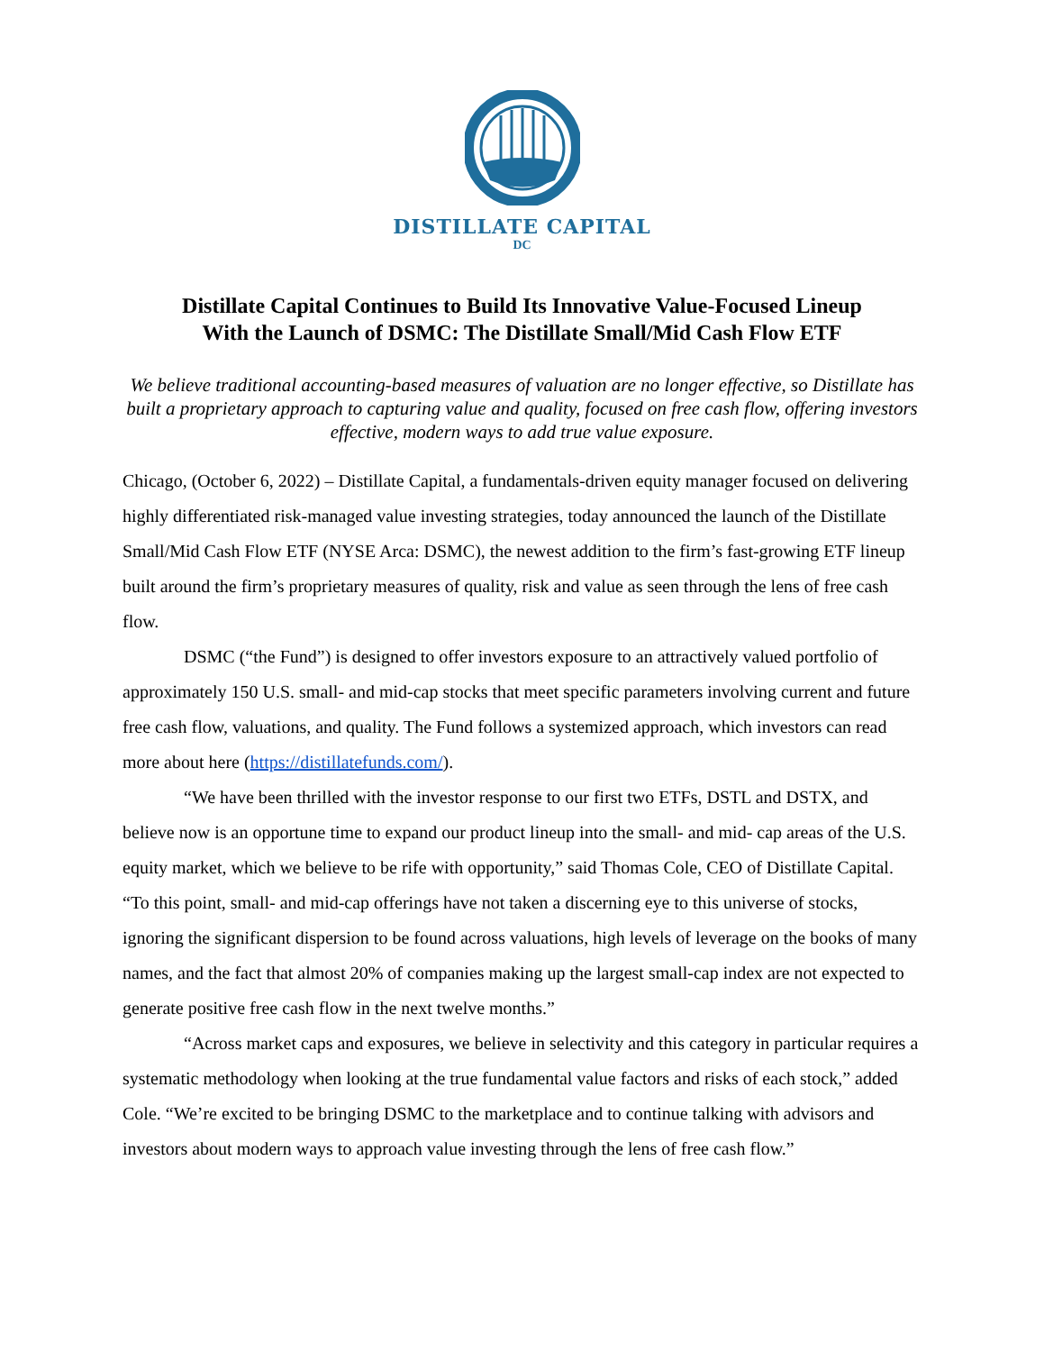DISTILLATE CAPITAL
DC
Distillate Capital Continues to Build Its Innovative Value-Focused Lineup
With the Launch of DSMC: The Distillate Small/Mid Cash Flow ETF
We believe traditional accounting-based measures of valuation are no longer effective, so Distillate has built a proprietary approach to capturing value and quality, focused on free cash flow, offering investors effective, modern ways to add true value exposure.
Chicago, (October 6, 2022) – Distillate Capital, a fundamentals-driven equity manager focused on delivering highly differentiated risk-managed value investing strategies, today announced the launch of the Distillate Small/Mid Cash Flow ETF (NYSE Arca: DSMC), the newest addition to the firm’s fast-growing ETF lineup built around the firm’s proprietary measures of quality, risk and value as seen through the lens of free cash flow.
DSMC (“the Fund”) is designed to offer investors exposure to an attractively valued portfolio of approximately 150 U.S. small- and mid-cap stocks that meet specific parameters involving current and future free cash flow, valuations, and quality. The Fund follows a systemized approach, which investors can read more about here (https://distillatefunds.com/).
“We have been thrilled with the investor response to our first two ETFs, DSTL and DSTX, and believe now is an opportune time to expand our product lineup into the small- and mid- cap areas of the U.S. equity market, which we believe to be rife with opportunity,” said Thomas Cole, CEO of Distillate Capital. “To this point, small- and mid-cap offerings have not taken a discerning eye to this universe of stocks, ignoring the significant dispersion to be found across valuations, high levels of leverage on the books of many names, and the fact that almost 20% of companies making up the largest small-cap index are not expected to generate positive free cash flow in the next twelve months.”
“Across market caps and exposures, we believe in selectivity and this category in particular requires a systematic methodology when looking at the true fundamental value factors and risks of each stock,” added Cole. “We’re excited to be bringing DSMC to the marketplace and to continue talking with advisors and investors about modern ways to approach value investing through the lens of free cash flow.”